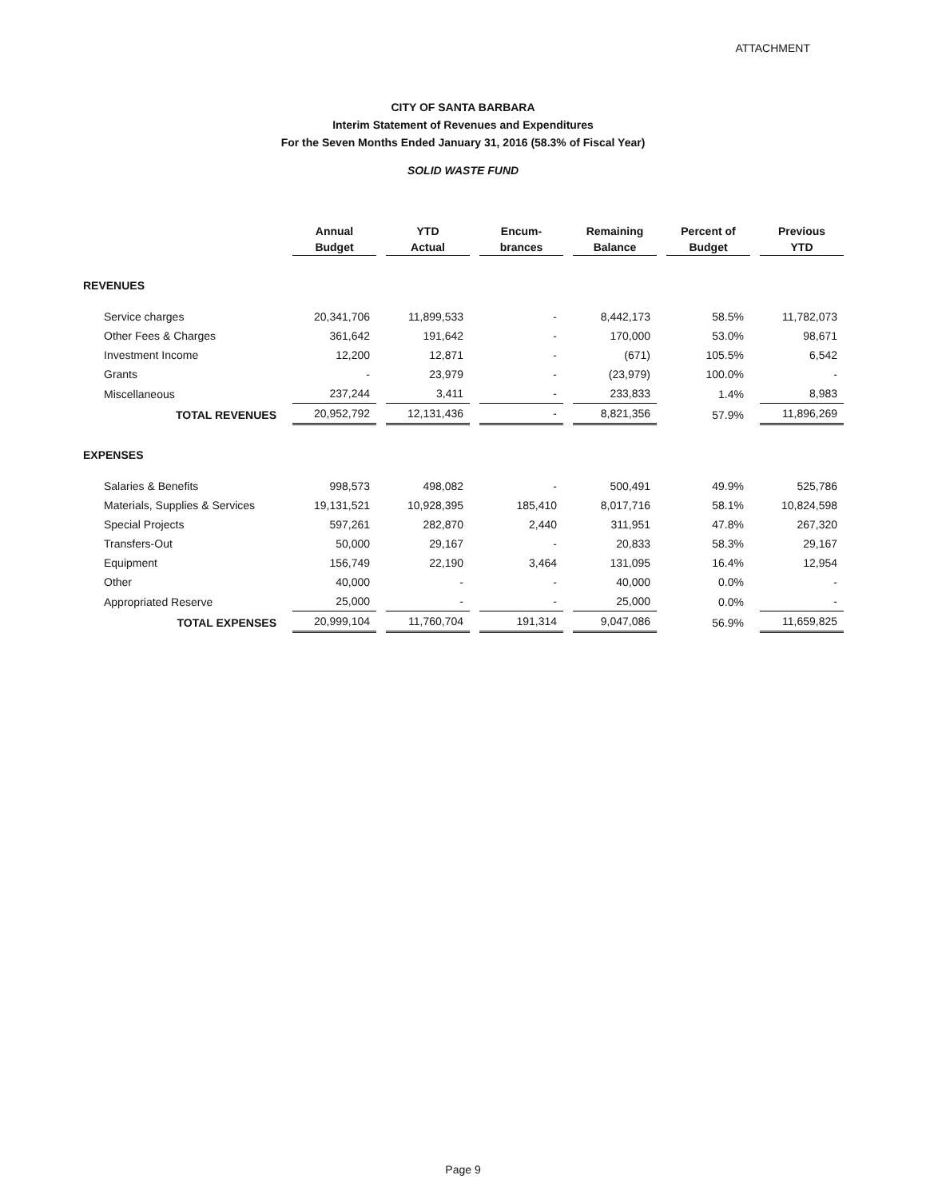ATTACHMENT
CITY OF SANTA BARBARA
Interim Statement of Revenues and Expenditures
For the Seven Months Ended January 31, 2016 (58.3% of Fiscal Year)
SOLID WASTE FUND
| | Annual Budget | YTD Actual | Encum- brances | Remaining Balance | Percent of Budget | Previous YTD |
| --- | --- | --- | --- | --- | --- | --- |
| REVENUES | | | | | | |
| Service charges | 20,341,706 | 11,899,533 | - | 8,442,173 | 58.5% | 11,782,073 |
| Other Fees & Charges | 361,642 | 191,642 | - | 170,000 | 53.0% | 98,671 |
| Investment Income | 12,200 | 12,871 | - | (671) | 105.5% | 6,542 |
| Grants | - | 23,979 | - | (23,979) | 100.0% | - |
| Miscellaneous | 237,244 | 3,411 | - | 233,833 | 1.4% | 8,983 |
| TOTAL REVENUES | 20,952,792 | 12,131,436 | - | 8,821,356 | 57.9% | 11,896,269 |
| EXPENSES | | | | | | |
| Salaries & Benefits | 998,573 | 498,082 | - | 500,491 | 49.9% | 525,786 |
| Materials, Supplies & Services | 19,131,521 | 10,928,395 | 185,410 | 8,017,716 | 58.1% | 10,824,598 |
| Special Projects | 597,261 | 282,870 | 2,440 | 311,951 | 47.8% | 267,320 |
| Transfers-Out | 50,000 | 29,167 | - | 20,833 | 58.3% | 29,167 |
| Equipment | 156,749 | 22,190 | 3,464 | 131,095 | 16.4% | 12,954 |
| Other | 40,000 | - | - | 40,000 | 0.0% | - |
| Appropriated Reserve | 25,000 | - | - | 25,000 | 0.0% | - |
| TOTAL EXPENSES | 20,999,104 | 11,760,704 | 191,314 | 9,047,086 | 56.9% | 11,659,825 |
Page 9